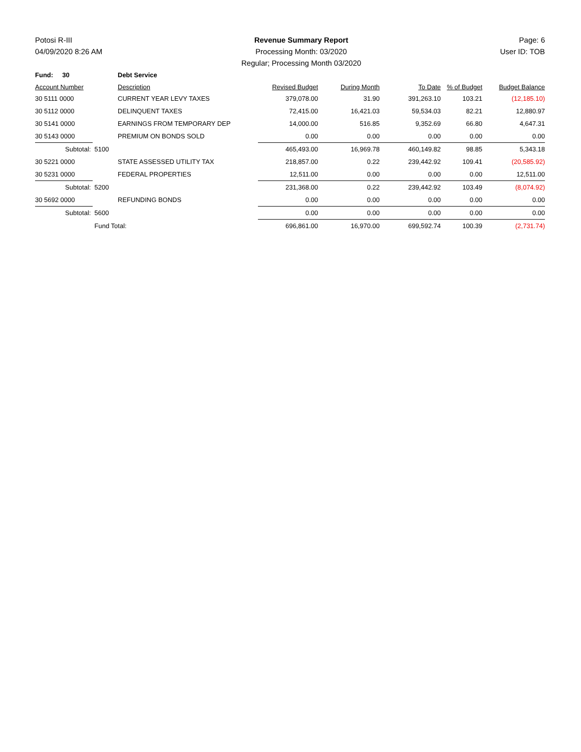Potosi R-III
04/09/2020 8:26 AM
Revenue Summary Report
Processing Month: 03/2020
Regular; Processing Month 03/2020
Page: 6
User ID: TOB
| Fund: 30 | | Debt Service | | | | | |
| Account Number | | Description | Revised Budget | During Month | To Date | % of Budget | Budget Balance |
| 30 5111 0000 | | CURRENT YEAR LEVY TAXES | 379,078.00 | 31.90 | 391,263.10 | 103.21 | (12,185.10) |
| 30 5112 0000 | | DELINQUENT TAXES | 72,415.00 | 16,421.03 | 59,534.03 | 82.21 | 12,880.97 |
| 30 5141 0000 | | EARNINGS FROM TEMPORARY DEP | 14,000.00 | 516.85 | 9,352.69 | 66.80 | 4,647.31 |
| 30 5143 0000 | | PREMIUM ON BONDS SOLD | 0.00 | 0.00 | 0.00 | 0.00 | 0.00 |
| Subtotal: | 5100 | | 465,493.00 | 16,969.78 | 460,149.82 | 98.85 | 5,343.18 |
| 30 5221 0000 | | STATE ASSESSED UTILITY TAX | 218,857.00 | 0.22 | 239,442.92 | 109.41 | (20,585.92) |
| 30 5231 0000 | | FEDERAL PROPERTIES | 12,511.00 | 0.00 | 0.00 | 0.00 | 12,511.00 |
| Subtotal: | 5200 | | 231,368.00 | 0.22 | 239,442.92 | 103.49 | (8,074.92) |
| 30 5692 0000 | | REFUNDING BONDS | 0.00 | 0.00 | 0.00 | 0.00 | 0.00 |
| Subtotal: | 5600 | | 0.00 | 0.00 | 0.00 | 0.00 | 0.00 |
| | Fund Total: | | 696,861.00 | 16,970.00 | 699,592.74 | 100.39 | (2,731.74) |